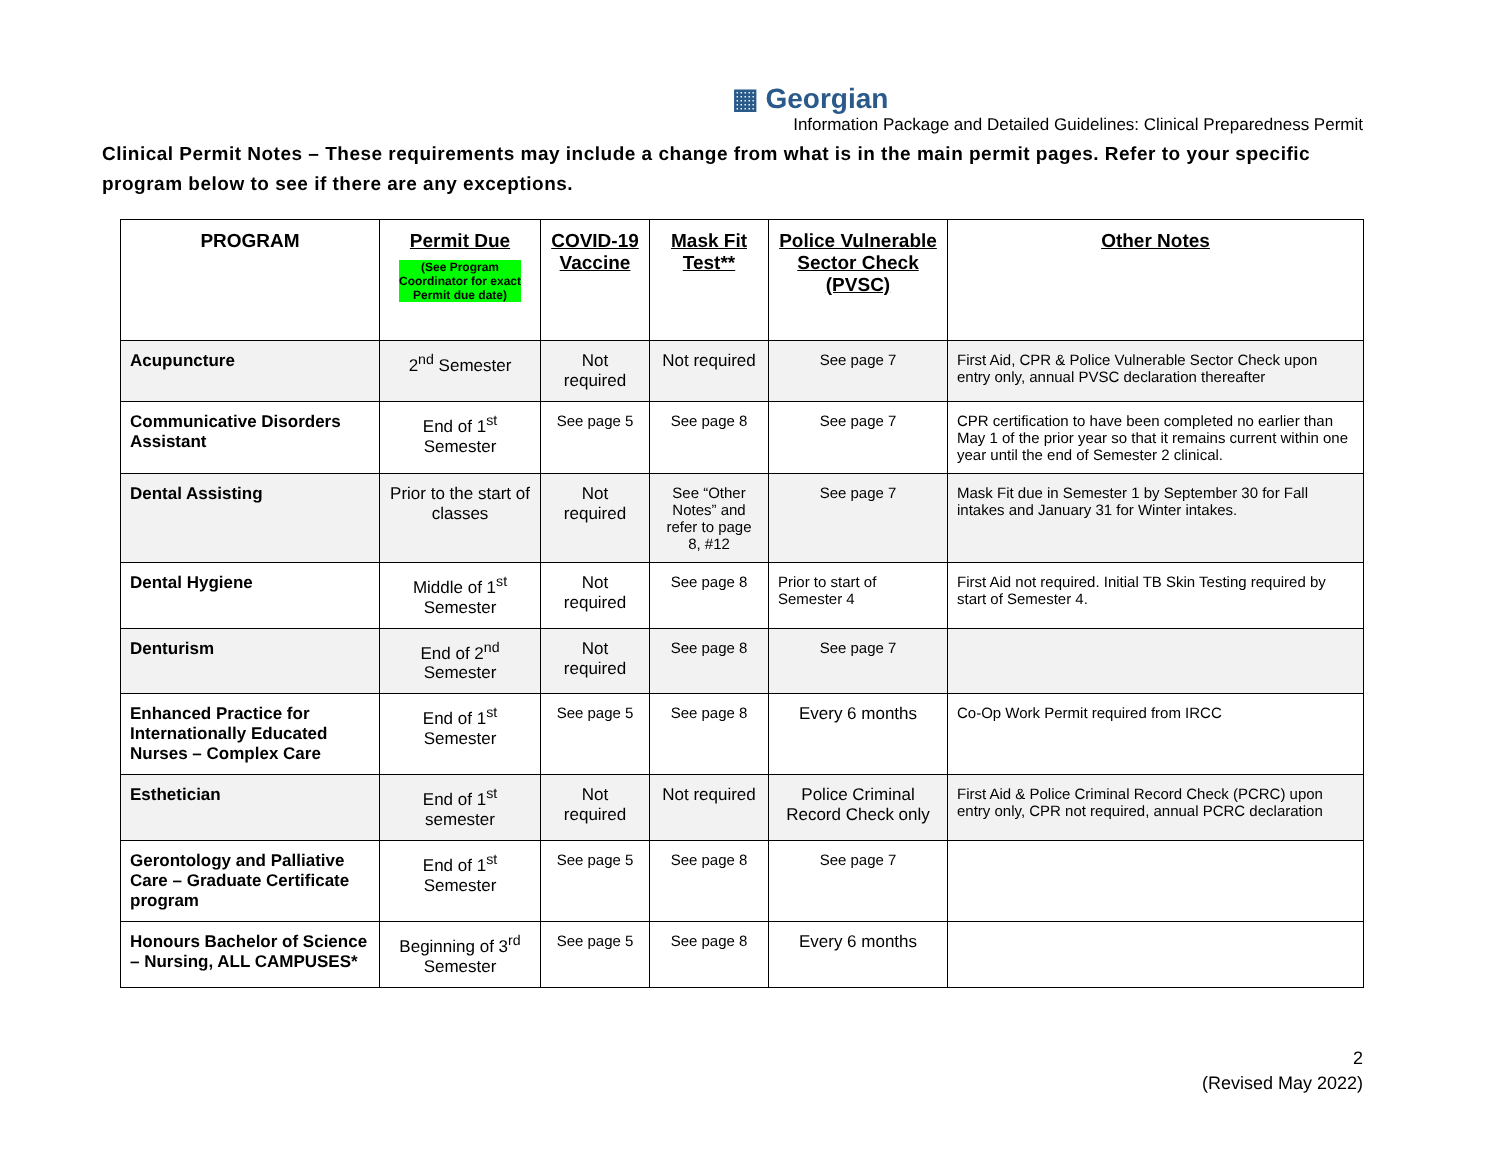▦ Georgian
Information Package and Detailed Guidelines: Clinical Preparedness Permit
Clinical Permit Notes – These requirements may include a change from what is in the main permit pages. Refer to your specific program below to see if there are any exceptions.
| PROGRAM | Permit Due (See Program Coordinator for exact Permit due date) | COVID-19 Vaccine | Mask Fit Test** | Police Vulnerable Sector Check (PVSC) | Other Notes |
| --- | --- | --- | --- | --- | --- |
| Acupuncture | 2<sup>nd</sup> Semester | Not required | Not required | See page 7 | First Aid, CPR & Police Vulnerable Sector Check upon entry only, annual PVSC declaration thereafter |
| Communicative Disorders Assistant | End of 1<sup>st</sup> Semester | See page 5 | See page 8 | See page 7 | CPR certification to have been completed no earlier than May 1 of the prior year so that it remains current within one year until the end of Semester 2 clinical. |
| Dental Assisting | Prior to the start of classes | Not required | See “Other Notes” and refer to page 8, #12 | See page 7 | Mask Fit due in Semester 1 by September 30 for Fall intakes and January 31 for Winter intakes. |
| Dental Hygiene | Middle of 1<sup>st</sup> Semester | Not required | See page 8 | Prior to start of Semester 4 | First Aid not required. Initial TB Skin Testing required by start of Semester 4. |
| Denturism | End of 2<sup>nd</sup> Semester | Not required | See page 8 | See page 7 | |
| Enhanced Practice for Internationally Educated Nurses – Complex Care | End of 1<sup>st</sup> Semester | See page 5 | See page 8 | Every 6 months | Co-Op Work Permit required from IRCC |
| Esthetician | End of 1<sup>st</sup> semester | Not required | Not required | Police Criminal Record Check only | First Aid & Police Criminal Record Check (PCRC) upon entry only, CPR not required, annual PCRC declaration |
| Gerontology and Palliative Care – Graduate Certificate program | End of 1<sup>st</sup> Semester | See page 5 | See page 8 | See page 7 | |
| Honours Bachelor of Science – Nursing, ALL CAMPUSES* | Beginning of 3<sup>rd</sup> Semester | See page 5 | See page 8 | Every 6 months | |
2
(Revised May 2022)